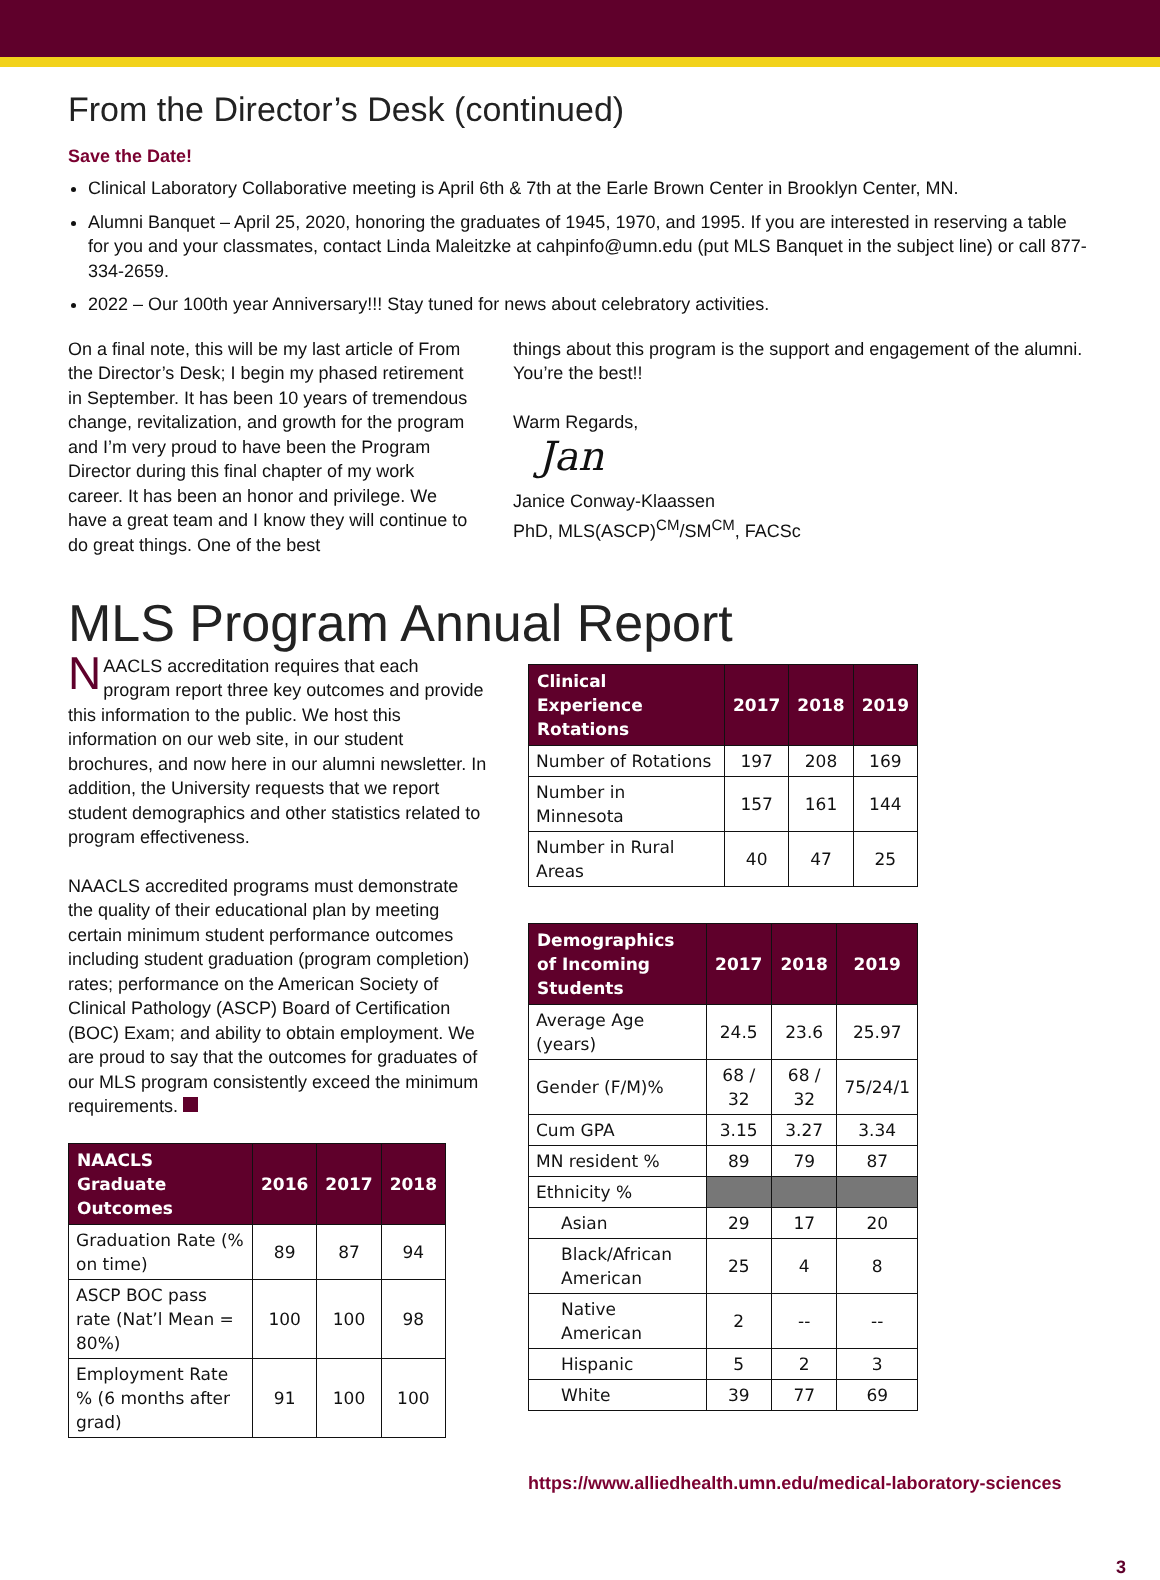From the Director’s Desk (continued)
Save the Date!
Clinical Laboratory Collaborative meeting is April 6th & 7th at the Earle Brown Center in Brooklyn Center, MN.
Alumni Banquet – April 25, 2020, honoring the graduates of 1945, 1970, and 1995. If you are interested in reserving a table for you and your classmates, contact Linda Maleitzke at cahpinfo@umn.edu (put MLS Banquet in the subject line) or call 877-334-2659.
2022 – Our 100th year Anniversary!!! Stay tuned for news about celebratory activities.
On a final note, this will be my last article of From the Director’s Desk; I begin my phased retirement in September. It has been 10 years of tremendous change, revitalization, and growth for the program and I’m very proud to have been the Program Director during this final chapter of my work career. It has been an honor and privilege. We have a great team and I know they will continue to do great things. One of the best
things about this program is the support and engagement of the alumni. You’re the best!!
Warm Regards,
Jan
Janice Conway-Klaassen
PhD, MLS(ASCP)<sup>CM</sup>/SM<sup>CM</sup>, FACSc
MLS Program Annual Report
NAACLS accreditation requires that each program report three key outcomes and provide this information to the public. We host this information on our web site, in our student brochures, and now here in our alumni newsletter. In addition, the University requests that we report student demographics and other statistics related to program effectiveness.
NAACLS accredited programs must demonstrate the quality of their educational plan by meeting certain minimum student performance outcomes including student graduation (program completion) rates; performance on the American Society of Clinical Pathology (ASCP) Board of Certification (BOC) Exam; and ability to obtain employment. We are proud to say that the outcomes for graduates of our MLS program consistently exceed the minimum requirements.
| NAACLS Graduate Outcomes | 2016 | 2017 | 2018 |
| --- | --- | --- | --- |
| Graduation Rate (% on time) | 89 | 87 | 94 |
| ASCP BOC pass rate (Nat’l Mean = 80%) | 100 | 100 | 98 |
| Employment Rate % (6 months after grad) | 91 | 100 | 100 |
| Clinical Experience Rotations | 2017 | 2018 | 2019 |
| --- | --- | --- | --- |
| Number of Rotations | 197 | 208 | 169 |
| Number in Minnesota | 157 | 161 | 144 |
| Number in Rural Areas | 40 | 47 | 25 |
| Demographics of Incoming Students | 2017 | 2018 | 2019 |
| --- | --- | --- | --- |
| Average Age (years) | 24.5 | 23.6 | 25.97 |
| Gender (F/M)% | 68 / 32 | 68 / 32 | 75/24/1 |
| Cum GPA | 3.15 | 3.27 | 3.34 |
| MN resident % | 89 | 79 | 87 |
| Ethnicity % | | | |
| Asian | 29 | 17 | 20 |
| Black/African American | 25 | 4 | 8 |
| Native American | 2 | -- | -- |
| Hispanic | 5 | 2 | 3 |
| White | 39 | 77 | 69 |
https://www.alliedhealth.umn.edu/medical-laboratory-sciences
3